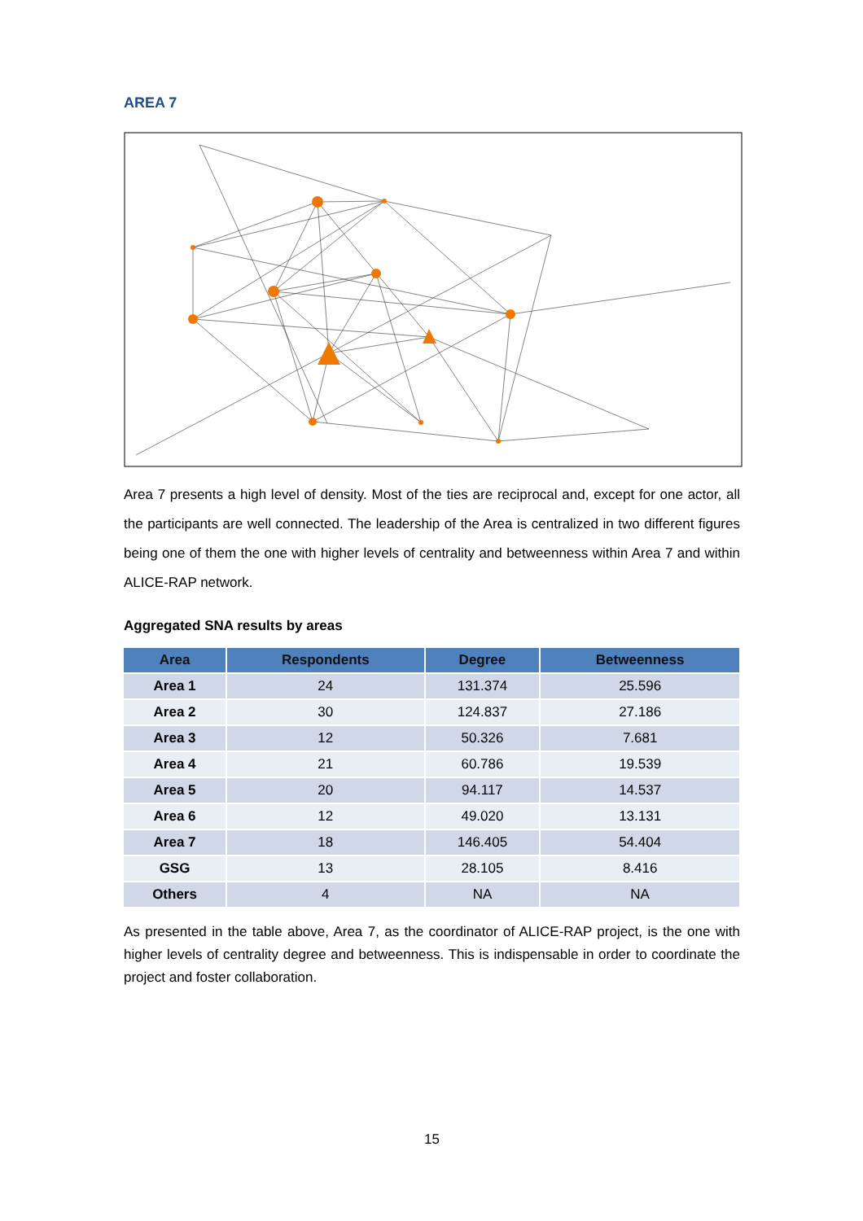AREA 7
Area 7 presents a high level of density. Most of the ties are reciprocal and, except for one actor, all the participants are well connected. The leadership of the Area is centralized in two different figures being one of them the one with higher levels of centrality and betweenness within Area 7 and within ALICE-RAP network.
Aggregated SNA results by areas
| Area | Respondents | Degree | Betweenness |
| --- | --- | --- | --- |
| Area 1 | 24 | 131.374 | 25.596 |
| Area 2 | 30 | 124.837 | 27.186 |
| Area 3 | 12 | 50.326 | 7.681 |
| Area 4 | 21 | 60.786 | 19.539 |
| Area 5 | 20 | 94.117 | 14.537 |
| Area 6 | 12 | 49.020 | 13.131 |
| Area 7 | 18 | 146.405 | 54.404 |
| GSG | 13 | 28.105 | 8.416 |
| Others | 4 | NA | NA |
As presented in the table above, Area 7, as the coordinator of ALICE-RAP project, is the one with higher levels of centrality degree and betweenness. This is indispensable in order to coordinate the project and foster collaboration.
15